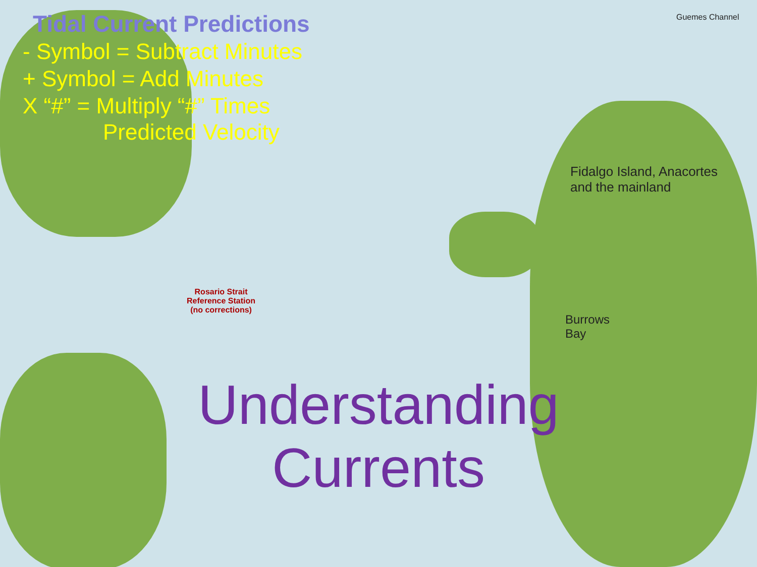Tidal Current Predictions
- Symbol = Subtract Minutes
+ Symbol = Add Minutes
X “#” = Multiply “#” Times
Predicted Velocity
Rosario Strait
Reference Station
(no corrections)
Fidalgo Island, Anacortes
and the mainland
Burrows
Bay
Guemes Channel
Understanding
Currents